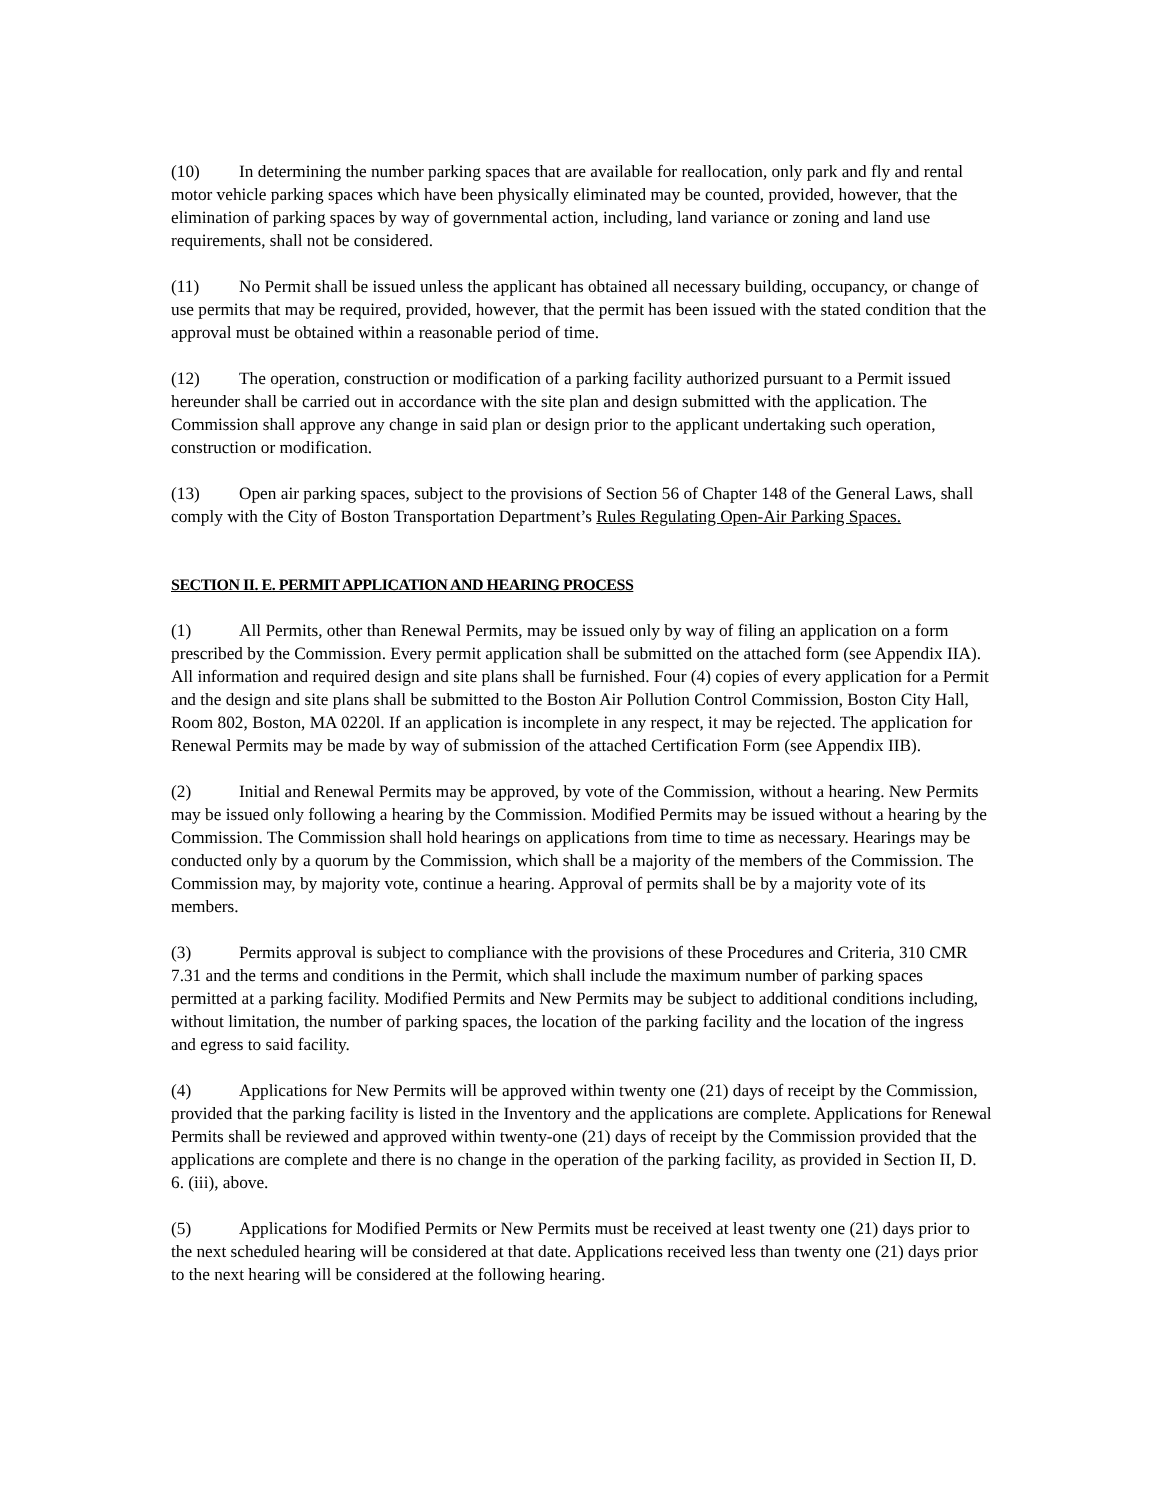(10) In determining the number parking spaces that are available for reallocation, only park and fly and rental motor vehicle parking spaces which have been physically eliminated may be counted, provided, however, that the elimination of parking spaces by way of governmental action, including, land variance or zoning and land use requirements, shall not be considered.
(11) No Permit shall be issued unless the applicant has obtained all necessary building, occupancy, or change of use permits that may be required, provided, however, that the permit has been issued with the stated condition that the approval must be obtained within a reasonable period of time.
(12) The operation, construction or modification of a parking facility authorized pursuant to a Permit issued hereunder shall be carried out in accordance with the site plan and design submitted with the application. The Commission shall approve any change in said plan or design prior to the applicant undertaking such operation, construction or modification.
(13) Open air parking spaces, subject to the provisions of Section 56 of Chapter 148 of the General Laws, shall comply with the City of Boston Transportation Department’s Rules Regulating Open-Air Parking Spaces.
SECTION II. E. PERMIT APPLICATION AND HEARING PROCESS
(1) All Permits, other than Renewal Permits, may be issued only by way of filing an application on a form prescribed by the Commission. Every permit application shall be submitted on the attached form (see Appendix IIA). All information and required design and site plans shall be furnished. Four (4) copies of every application for a Permit and the design and site plans shall be submitted to the Boston Air Pollution Control Commission, Boston City Hall, Room 802, Boston, MA 0220l. If an application is incomplete in any respect, it may be rejected. The application for Renewal Permits may be made by way of submission of the attached Certification Form (see Appendix IIB).
(2) Initial and Renewal Permits may be approved, by vote of the Commission, without a hearing. New Permits may be issued only following a hearing by the Commission. Modified Permits may be issued without a hearing by the Commission. The Commission shall hold hearings on applications from time to time as necessary. Hearings may be conducted only by a quorum by the Commission, which shall be a majority of the members of the Commission. The Commission may, by majority vote, continue a hearing. Approval of permits shall be by a majority vote of its members.
(3) Permits approval is subject to compliance with the provisions of these Procedures and Criteria, 310 CMR 7.31 and the terms and conditions in the Permit, which shall include the maximum number of parking spaces permitted at a parking facility. Modified Permits and New Permits may be subject to additional conditions including, without limitation, the number of parking spaces, the location of the parking facility and the location of the ingress and egress to said facility.
(4) Applications for New Permits will be approved within twenty one (21) days of receipt by the Commission, provided that the parking facility is listed in the Inventory and the applications are complete. Applications for Renewal Permits shall be reviewed and approved within twenty-one (21) days of receipt by the Commission provided that the applications are complete and there is no change in the operation of the parking facility, as provided in Section II, D. 6. (iii), above.
(5) Applications for Modified Permits or New Permits must be received at least twenty one (21) days prior to the next scheduled hearing will be considered at that date. Applications received less than twenty one (21) days prior to the next hearing will be considered at the following hearing.